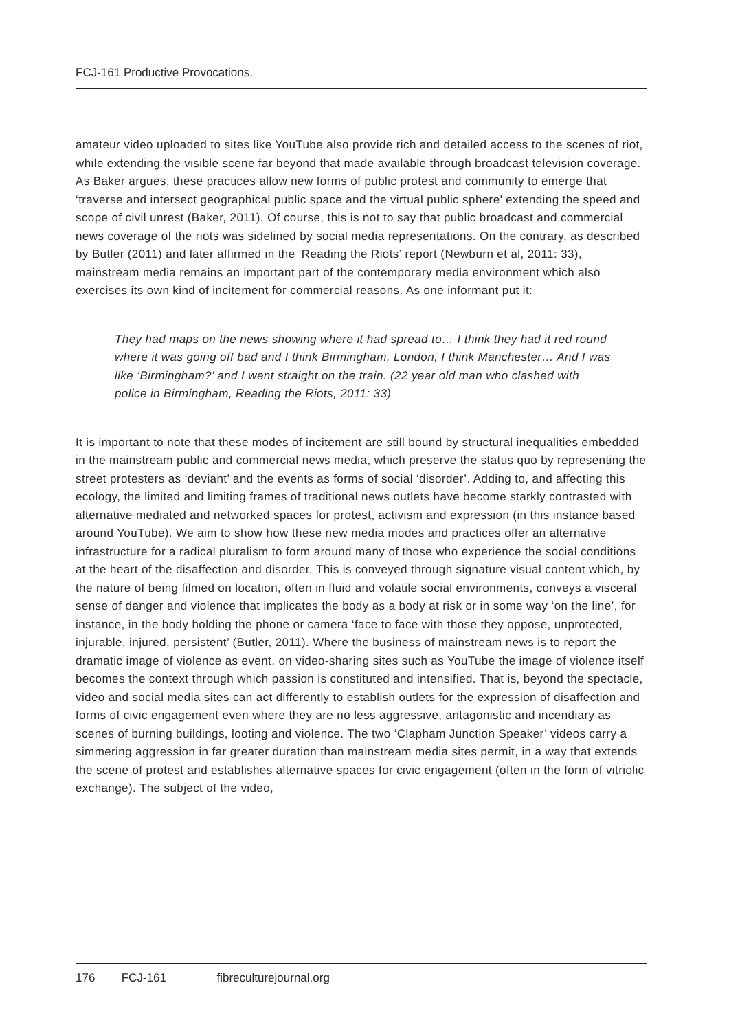FCJ-161 Productive Provocations.
amateur video uploaded to sites like YouTube also provide rich and detailed access to the scenes of riot, while extending the visible scene far beyond that made available through broadcast television coverage. As Baker argues, these practices allow new forms of public protest and community to emerge that ‘traverse and intersect geographical public space and the virtual public sphere’ extending the speed and scope of civil unrest (Baker, 2011). Of course, this is not to say that public broadcast and commercial news coverage of the riots was sidelined by social media representations. On the contrary, as described by Butler (2011) and later affirmed in the ‘Reading the Riots’ report (Newburn et al, 2011: 33), mainstream media remains an important part of the contemporary media environment which also exercises its own kind of incitement for commercial reasons. As one informant put it:
They had maps on the news showing where it had spread to… I think they had it red round where it was going off bad and I think Birmingham, London, I think Manchester… And I was like ‘Birmingham?’ and I went straight on the train. (22 year old man who clashed with police in Birmingham, Reading the Riots, 2011: 33)
It is important to note that these modes of incitement are still bound by structural inequalities embedded in the mainstream public and commercial news media, which preserve the status quo by representing the street protesters as ‘deviant’ and the events as forms of social ‘disorder’. Adding to, and affecting this ecology, the limited and limiting frames of traditional news outlets have become starkly contrasted with alternative mediated and networked spaces for protest, activism and expression (in this instance based around YouTube). We aim to show how these new media modes and practices offer an alternative infrastructure for a radical pluralism to form around many of those who experience the social conditions at the heart of the disaffection and disorder. This is conveyed through signature visual content which, by the nature of being filmed on location, often in fluid and volatile social environments, conveys a visceral sense of danger and violence that implicates the body as a body at risk or in some way ‘on the line’, for instance, in the body holding the phone or camera ‘face to face with those they oppose, unprotected, injurable, injured, persistent’ (Butler, 2011). Where the business of mainstream news is to report the dramatic image of violence as event, on video-sharing sites such as YouTube the image of violence itself becomes the context through which passion is constituted and intensified. That is, beyond the spectacle, video and social media sites can act differently to establish outlets for the expression of disaffection and forms of civic engagement even where they are no less aggressive, antagonistic and incendiary as scenes of burning buildings, looting and violence. The two ‘Clapham Junction Speaker’ videos carry a simmering aggression in far greater duration than mainstream media sites permit, in a way that extends the scene of protest and establishes alternative spaces for civic engagement (often in the form of vitriolic exchange). The subject of the video,
176 FCJ-161 fibreculturejournal.org